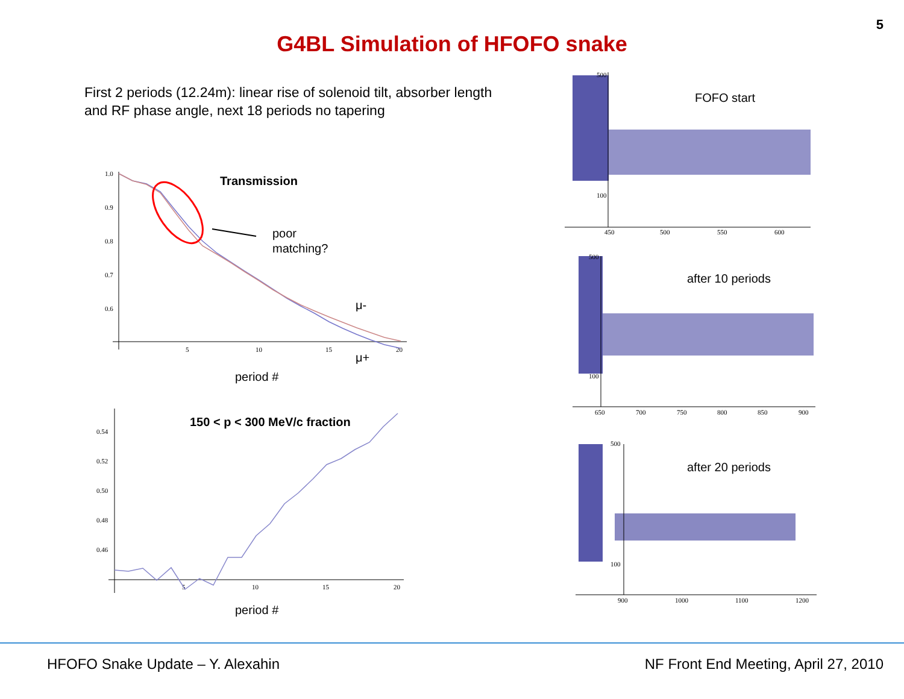5
G4BL Simulation of HFOFO snake
First 2 periods (12.24m): linear rise of solenoid tilt, absorber length and RF phase angle, next 18 periods no tapering
1.0
0.9
0.8
0.7
0.6
5
10
15
20
Transmission
poor
matching?
μ-
μ+
period #
0.54
0.52
0.50
0.48
0.46
5
10
15
20
150 < p < 300 MeV/c fraction
period #
100
500
450
500
550
600
FOFO start
100
500
650
700
750
800
850
900
after 10 periods
100
500
900
1000
1100
1200
after 20 periods
HFOFO Snake Update – Y. Alexahin NF Front End Meeting, April 27, 2010